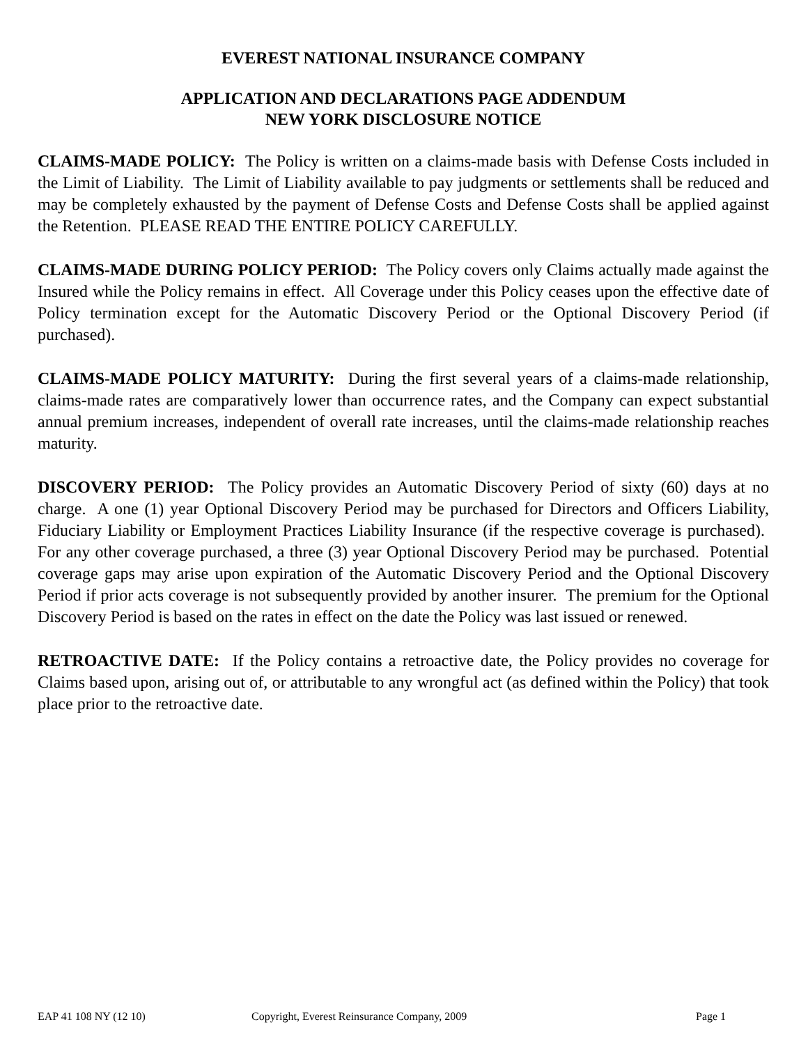EVEREST NATIONAL INSURANCE COMPANY
APPLICATION AND DECLARATIONS PAGE ADDENDUM
NEW YORK DISCLOSURE NOTICE
CLAIMS-MADE POLICY: The Policy is written on a claims-made basis with Defense Costs included in the Limit of Liability. The Limit of Liability available to pay judgments or settlements shall be reduced and may be completely exhausted by the payment of Defense Costs and Defense Costs shall be applied against the Retention. PLEASE READ THE ENTIRE POLICY CAREFULLY.
CLAIMS-MADE DURING POLICY PERIOD: The Policy covers only Claims actually made against the Insured while the Policy remains in effect. All Coverage under this Policy ceases upon the effective date of Policy termination except for the Automatic Discovery Period or the Optional Discovery Period (if purchased).
CLAIMS-MADE POLICY MATURITY: During the first several years of a claims-made relationship, claims-made rates are comparatively lower than occurrence rates, and the Company can expect substantial annual premium increases, independent of overall rate increases, until the claims-made relationship reaches maturity.
DISCOVERY PERIOD: The Policy provides an Automatic Discovery Period of sixty (60) days at no charge. A one (1) year Optional Discovery Period may be purchased for Directors and Officers Liability, Fiduciary Liability or Employment Practices Liability Insurance (if the respective coverage is purchased). For any other coverage purchased, a three (3) year Optional Discovery Period may be purchased. Potential coverage gaps may arise upon expiration of the Automatic Discovery Period and the Optional Discovery Period if prior acts coverage is not subsequently provided by another insurer. The premium for the Optional Discovery Period is based on the rates in effect on the date the Policy was last issued or renewed.
RETROACTIVE DATE: If the Policy contains a retroactive date, the Policy provides no coverage for Claims based upon, arising out of, or attributable to any wrongful act (as defined within the Policy) that took place prior to the retroactive date.
EAP 41 108 NY (12 10) Copyright, Everest Reinsurance Company, 2009 Page 1